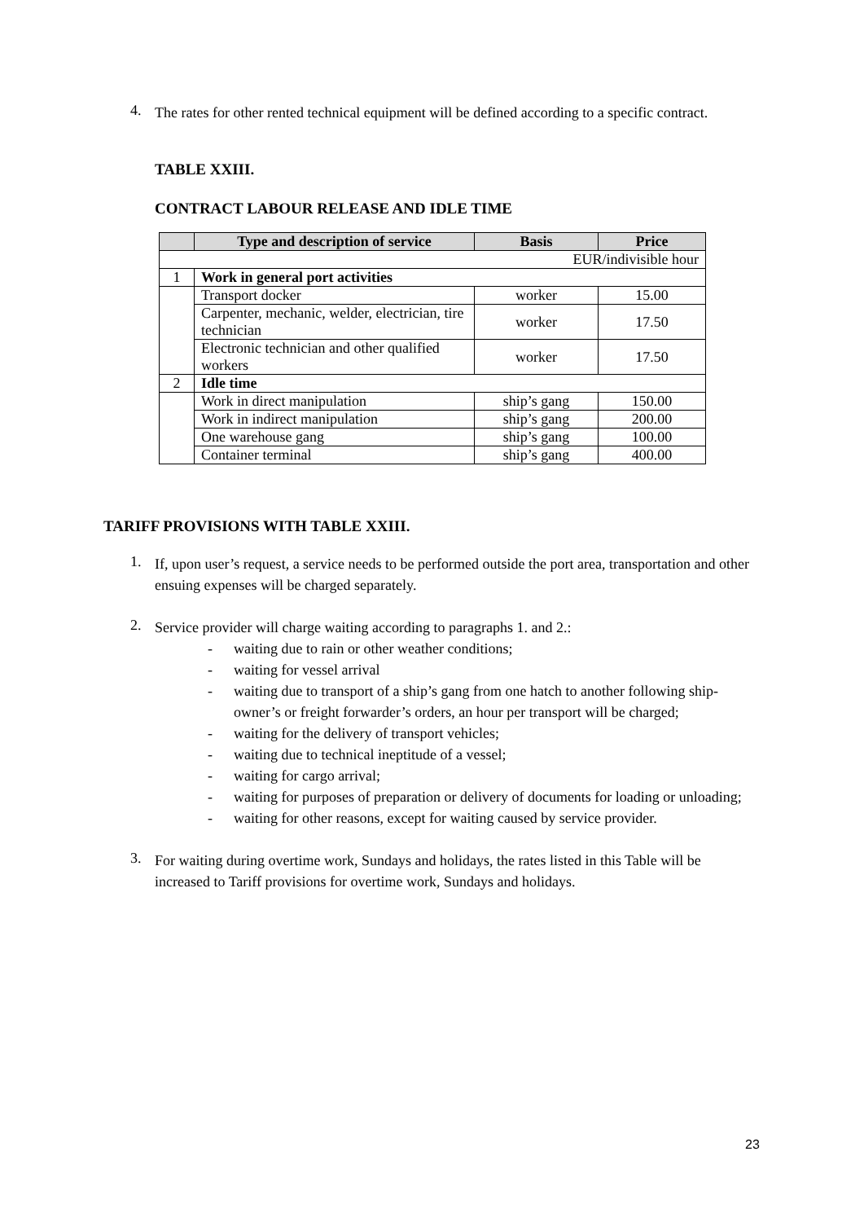4.
The rates for other rented technical equipment will be defined according to a specific contract.
TABLE XXIII.
CONTRACT LABOUR RELEASE AND IDLE TIME
| | Type and description of service | Basis | Price |
| --- | --- | --- | --- |
| EUR/indivisible hour | | | |
| 1 | Work in general port activities | | |
| | Transport docker | worker | 15.00 |
| | Carpenter, mechanic, welder, electrician, tire technician | worker | 17.50 |
| | Electronic technician and other qualified workers | worker | 17.50 |
| 2 | Idle time | | |
| | Work in direct manipulation | ship’s gang | 150.00 |
| | Work in indirect manipulation | ship’s gang | 200.00 |
| | One warehouse gang | ship’s gang | 100.00 |
| | Container terminal | ship’s gang | 400.00 |
TARIFF PROVISIONS WITH TABLE XXIII.
1.
If, upon user’s request, a service needs to be performed outside the port area, transportation and other ensuing expenses will be charged separately.
2.
Service provider will charge waiting according to paragraphs 1. and 2.:
- waiting due to rain or other weather conditions;
- waiting for vessel arrival
- waiting due to transport of a ship’s gang from one hatch to another following ship-owner’s or freight forwarder’s orders, an hour per transport will be charged;
- waiting for the delivery of transport vehicles;
- waiting due to technical ineptitude of a vessel;
- waiting for cargo arrival;
- waiting for purposes of preparation or delivery of documents for loading or unloading;
- waiting for other reasons, except for waiting caused by service provider.
3.
For waiting during overtime work, Sundays and holidays, the rates listed in this Table will be increased to Tariff provisions for overtime work, Sundays and holidays.
23